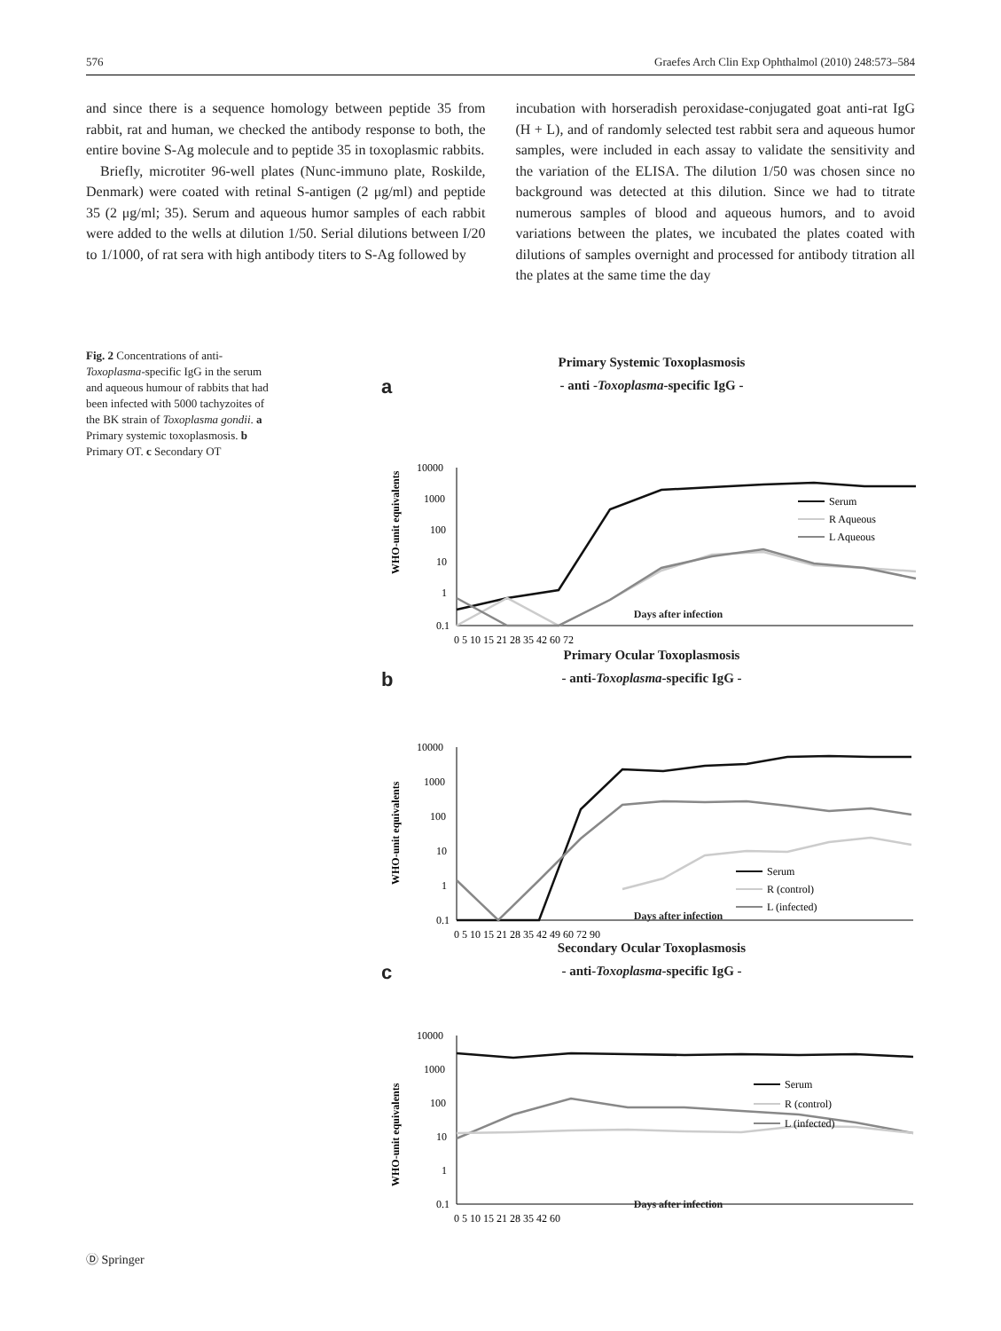576 Graefes Arch Clin Exp Ophthalmol (2010) 248:573–584
and since there is a sequence homology between peptide 35 from rabbit, rat and human, we checked the antibody response to both, the entire bovine S-Ag molecule and to peptide 35 in toxoplasmic rabbits.
Briefly, microtiter 96-well plates (Nunc-immuno plate, Roskilde, Denmark) were coated with retinal S-antigen (2 μg/ml) and peptide 35 (2 μg/ml; 35). Serum and aqueous humor samples of each rabbit were added to the wells at dilution 1/50. Serial dilutions between I/20 to 1/1000, of rat sera with high antibody titers to S-Ag followed by
incubation with horseradish peroxidase-conjugated goat anti-rat IgG (H + L), and of randomly selected test rabbit sera and aqueous humor samples, were included in each assay to validate the sensitivity and the variation of the ELISA. The dilution 1/50 was chosen since no background was detected at this dilution. Since we had to titrate numerous samples of blood and aqueous humors, and to avoid variations between the plates, we incubated the plates coated with dilutions of samples overnight and processed for antibody titration all the plates at the same time the day
Fig. 2 Concentrations of anti-Toxoplasma-specific IgG in the serum and aqueous humour of rabbits that had been infected with 5000 tachyzoites of the BK strain of Toxoplasma gondii. a Primary systemic toxoplasmosis. b Primary OT. c Secondary OT
a
Primary Systemic Toxoplasmosis
- anti -Toxoplasma-specific IgG -
WHO-unit equivalents
10000
1000
100
10
1
0.1
0 5 10 15 21 28 35 42 60 72
Serum
R Aqueous
L Aqueous
Days after infection
b
Primary Ocular Toxoplasmosis
- anti-Toxoplasma-specific IgG -
WHO-unit equivalents
10000
1000
100
10
1
0.1
0 5 10 15 21 28 35 42 49 60 72 90
Serum
R (control)
L (infected)
Days after infection
c
Secondary Ocular Toxoplasmosis
- anti-Toxoplasma-specific IgG -
WHO-unit equivalents
10000
1000
100
10
1
0.1
0 5 10 15 21 28 35 42 60
Serum
R (control)
L (infected)
Days after infection
Ⓓ Springer